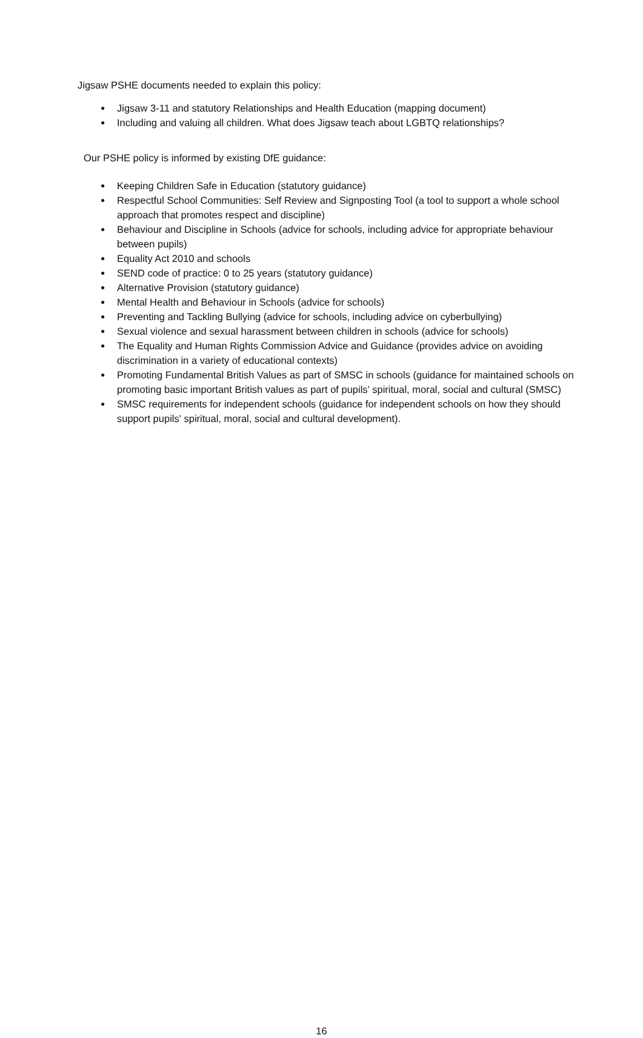Jigsaw PSHE documents needed to explain this policy:
● Jigsaw 3-11 and statutory Relationships and Health Education (mapping document)
● Including and valuing all children. What does Jigsaw teach about LGBTQ relationships?
Our PSHE policy is informed by existing DfE guidance:
● Keeping Children Safe in Education (statutory guidance)
● Respectful School Communities: Self Review and Signposting Tool (a tool to support a whole school approach that promotes respect and discipline)
● Behaviour and Discipline in Schools (advice for schools, including advice for appropriate behaviour between pupils)
● Equality Act 2010 and schools
● SEND code of practice: 0 to 25 years (statutory guidance)
● Alternative Provision (statutory guidance)
● Mental Health and Behaviour in Schools (advice for schools)
● Preventing and Tackling Bullying (advice for schools, including advice on cyberbullying)
● Sexual violence and sexual harassment between children in schools (advice for schools)
● The Equality and Human Rights Commission Advice and Guidance (provides advice on avoiding discrimination in a variety of educational contexts)
● Promoting Fundamental British Values as part of SMSC in schools (guidance for maintained schools on promoting basic important British values as part of pupils’ spiritual, moral, social and cultural (SMSC)
● SMSC requirements for independent schools (guidance for independent schools on how they should support pupils' spiritual, moral, social and cultural development).
16